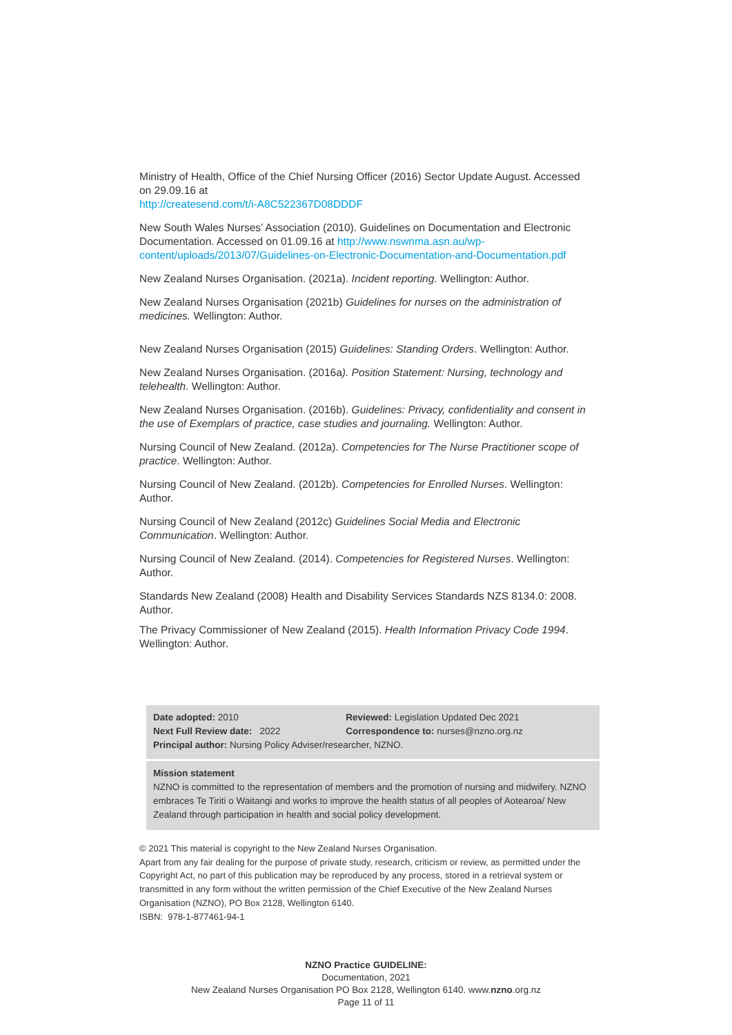Ministry of Health, Office of the Chief Nursing Officer (2016) Sector Update August. Accessed on 29.09.16 at
http://createsend.com/t/i-A8C522367D08DDDF
New South Wales Nurses’ Association (2010). Guidelines on Documentation and Electronic Documentation. Accessed on 01.09.16 at http://www.nswnma.asn.au/wp-content/uploads/2013/07/Guidelines-on-Electronic-Documentation-and-Documentation.pdf
New Zealand Nurses Organisation. (2021a). Incident reporting. Wellington: Author.
New Zealand Nurses Organisation (2021b) Guidelines for nurses on the administration of medicines. Wellington: Author.
New Zealand Nurses Organisation (2015) Guidelines: Standing Orders. Wellington: Author.
New Zealand Nurses Organisation. (2016a). Position Statement: Nursing, technology and telehealth. Wellington: Author.
New Zealand Nurses Organisation. (2016b). Guidelines: Privacy, confidentiality and consent in the use of Exemplars of practice, case studies and journaling. Wellington: Author.
Nursing Council of New Zealand. (2012a). Competencies for The Nurse Practitioner scope of practice. Wellington: Author.
Nursing Council of New Zealand. (2012b). Competencies for Enrolled Nurses. Wellington: Author.
Nursing Council of New Zealand (2012c) Guidelines Social Media and Electronic Communication. Wellington: Author.
Nursing Council of New Zealand. (2014). Competencies for Registered Nurses. Wellington: Author.
Standards New Zealand (2008) Health and Disability Services Standards NZS 8134.0: 2008. Author.
The Privacy Commissioner of New Zealand (2015). Health Information Privacy Code 1994. Wellington: Author.
| Date adopted: 2010 | Reviewed: Legislation Updated Dec 2021 |
| Next Full Review date: 2022 | Correspondence to: nurses@nzno.org.nz |
| Principal author: Nursing Policy Adviser/researcher, NZNO. | |
Mission statement
NZNO is committed to the representation of members and the promotion of nursing and midwifery. NZNO embraces Te Tiriti o Waitangi and works to improve the health status of all peoples of Aotearoa/ New Zealand through participation in health and social policy development.
© 2021 This material is copyright to the New Zealand Nurses Organisation.
Apart from any fair dealing for the purpose of private study, research, criticism or review, as permitted under the Copyright Act, no part of this publication may be reproduced by any process, stored in a retrieval system or transmitted in any form without the written permission of the Chief Executive of the New Zealand Nurses Organisation (NZNO), PO Box 2128, Wellington 6140.
ISBN: 978-1-877461-94-1
NZNO Practice GUIDELINE:
Documentation, 2021
New Zealand Nurses Organisation PO Box 2128, Wellington 6140. www.nzno.org.nz
Page 11 of 11